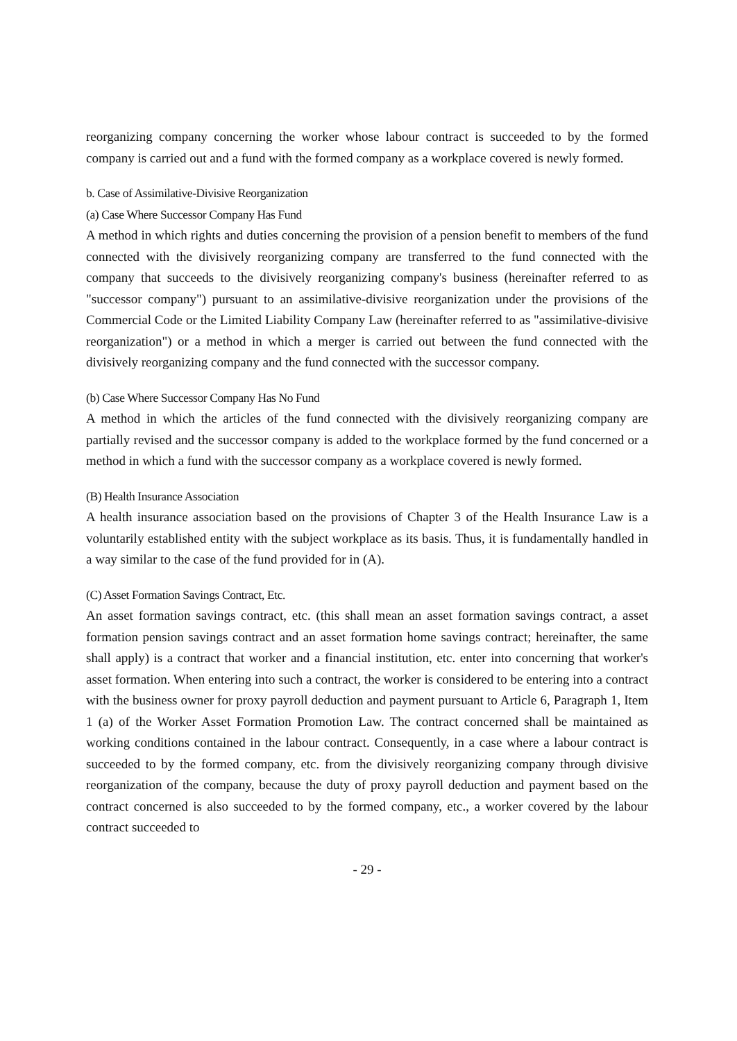reorganizing company concerning the worker whose labour contract is succeeded to by the formed company is carried out and a fund with the formed company as a workplace covered is newly formed.
b. Case of Assimilative-Divisive Reorganization
(a) Case Where Successor Company Has Fund
A method in which rights and duties concerning the provision of a pension benefit to members of the fund connected with the divisively reorganizing company are transferred to the fund connected with the company that succeeds to the divisively reorganizing company's business (hereinafter referred to as "successor company") pursuant to an assimilative-divisive reorganization under the provisions of the Commercial Code or the Limited Liability Company Law (hereinafter referred to as "assimilative-divisive reorganization") or a method in which a merger is carried out between the fund connected with the divisively reorganizing company and the fund connected with the successor company.
(b) Case Where Successor Company Has No Fund
A method in which the articles of the fund connected with the divisively reorganizing company are partially revised and the successor company is added to the workplace formed by the fund concerned or a method in which a fund with the successor company as a workplace covered is newly formed.
(B) Health Insurance Association
A health insurance association based on the provisions of Chapter 3 of the Health Insurance Law is a voluntarily established entity with the subject workplace as its basis. Thus, it is fundamentally handled in a way similar to the case of the fund provided for in (A).
(C) Asset Formation Savings Contract, Etc.
An asset formation savings contract, etc. (this shall mean an asset formation savings contract, a asset formation pension savings contract and an asset formation home savings contract; hereinafter, the same shall apply) is a contract that worker and a financial institution, etc. enter into concerning that worker's asset formation. When entering into such a contract, the worker is considered to be entering into a contract with the business owner for proxy payroll deduction and payment pursuant to Article 6, Paragraph 1, Item 1 (a) of the Worker Asset Formation Promotion Law. The contract concerned shall be maintained as working conditions contained in the labour contract. Consequently, in a case where a labour contract is succeeded to by the formed company, etc. from the divisively reorganizing company through divisive reorganization of the company, because the duty of proxy payroll deduction and payment based on the contract concerned is also succeeded to by the formed company, etc., a worker covered by the labour contract succeeded to
- 29 -